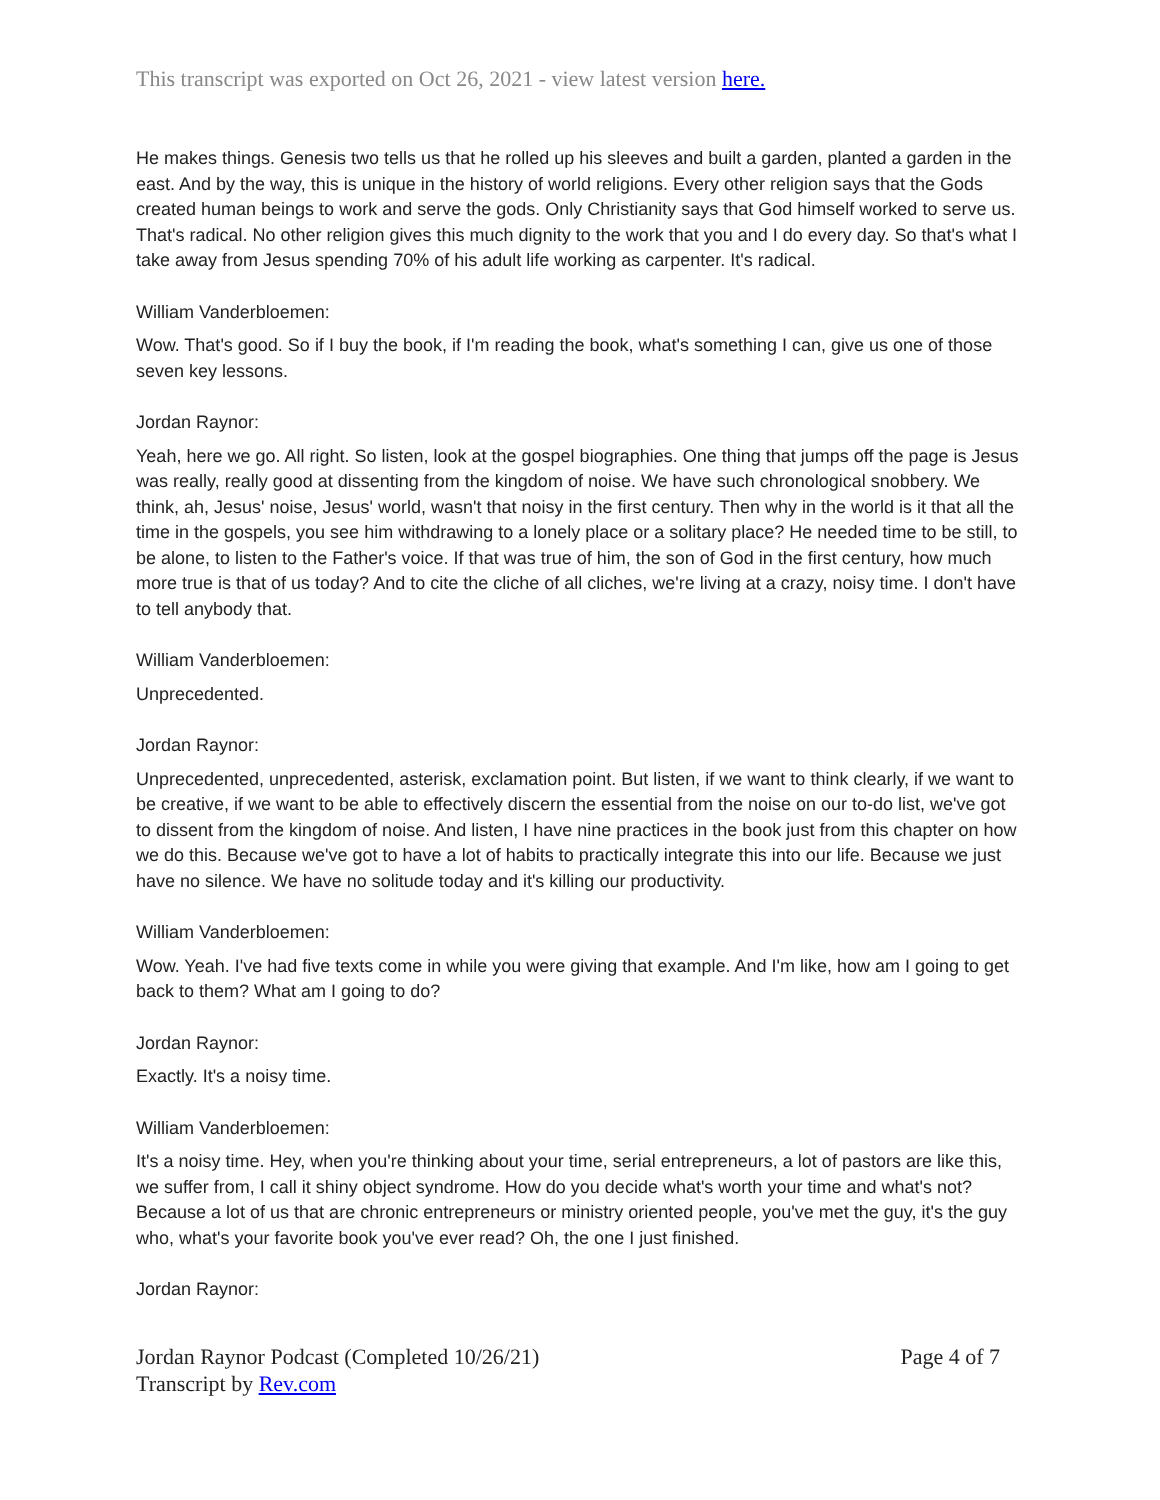This transcript was exported on Oct 26, 2021 - view latest version here.
He makes things. Genesis two tells us that he rolled up his sleeves and built a garden, planted a garden in the east. And by the way, this is unique in the history of world religions. Every other religion says that the Gods created human beings to work and serve the gods. Only Christianity says that God himself worked to serve us. That's radical. No other religion gives this much dignity to the work that you and I do every day. So that's what I take away from Jesus spending 70% of his adult life working as carpenter. It's radical.
William Vanderbloemen:
Wow. That's good. So if I buy the book, if I'm reading the book, what's something I can, give us one of those seven key lessons.
Jordan Raynor:
Yeah, here we go. All right. So listen, look at the gospel biographies. One thing that jumps off the page is Jesus was really, really good at dissenting from the kingdom of noise. We have such chronological snobbery. We think, ah, Jesus' noise, Jesus' world, wasn't that noisy in the first century. Then why in the world is it that all the time in the gospels, you see him withdrawing to a lonely place or a solitary place? He needed time to be still, to be alone, to listen to the Father's voice. If that was true of him, the son of God in the first century, how much more true is that of us today? And to cite the cliche of all cliches, we're living at a crazy, noisy time. I don't have to tell anybody that.
William Vanderbloemen:
Unprecedented.
Jordan Raynor:
Unprecedented, unprecedented, asterisk, exclamation point. But listen, if we want to think clearly, if we want to be creative, if we want to be able to effectively discern the essential from the noise on our to-do list, we've got to dissent from the kingdom of noise. And listen, I have nine practices in the book just from this chapter on how we do this. Because we've got to have a lot of habits to practically integrate this into our life. Because we just have no silence. We have no solitude today and it's killing our productivity.
William Vanderbloemen:
Wow. Yeah. I've had five texts come in while you were giving that example. And I'm like, how am I going to get back to them? What am I going to do?
Jordan Raynor:
Exactly. It's a noisy time.
William Vanderbloemen:
It's a noisy time. Hey, when you're thinking about your time, serial entrepreneurs, a lot of pastors are like this, we suffer from, I call it shiny object syndrome. How do you decide what's worth your time and what's not? Because a lot of us that are chronic entrepreneurs or ministry oriented people, you've met the guy, it's the guy who, what's your favorite book you've ever read? Oh, the one I just finished.
Jordan Raynor:
Jordan Raynor Podcast (Completed 10/26/21)
Transcript by Rev.com
Page 4 of 7